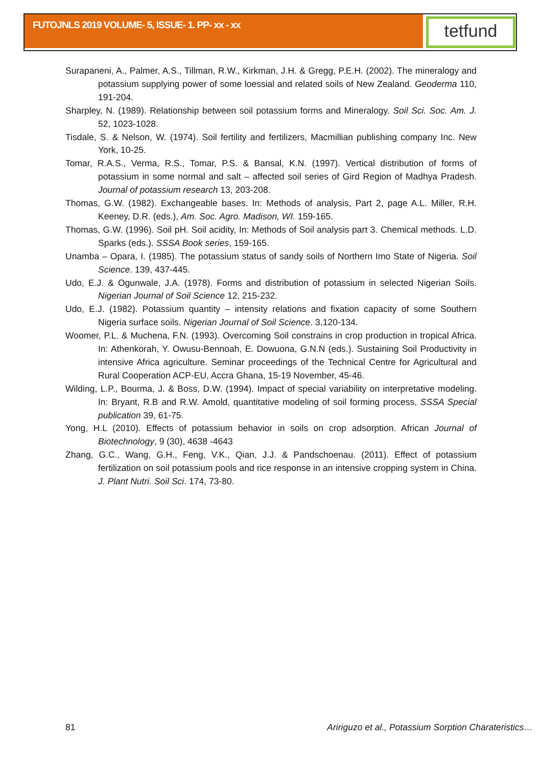FUTOJNLS 2019 VOLUME- 5, ISSUE- 1. PP- xx - xx tetfund
Surapaneni, A., Palmer, A.S., Tillman, R.W., Kirkman, J.H. & Gregg, P.E.H. (2002). The mineralogy and potassium supplying power of some loessial and related soils of New Zealand. Geoderma 110, 191-204.
Sharpley, N. (1989). Relationship between soil potassium forms and Mineralogy. Soil Sci. Soc. Am. J. 52, 1023-1028.
Tisdale, S. & Nelson, W. (1974). Soil fertility and fertilizers, Macmillian publishing company Inc. New York, 10-25.
Tomar, R.A.S., Verma, R.S., Tomar, P.S. & Bansal, K.N. (1997). Vertical distribution of forms of potassium in some normal and salt – affected soil series of Gird Region of Madhya Pradesh. Journal of potassium research 13, 203-208.
Thomas, G.W. (1982). Exchangeable bases. In: Methods of analysis, Part 2, page A.L. Miller, R.H. Keeney, D.R. (eds.), Am. Soc. Agro. Madison, WI. 159-165.
Thomas, G.W. (1996). Soil pH. Soil acidity, In: Methods of Soil analysis part 3. Chemical methods. L.D. Sparks (eds.). SSSA Book series, 159-165.
Unamba – Opara, I. (1985). The potassium status of sandy soils of Northern Imo State of Nigeria. Soil Science. 139, 437-445.
Udo, E.J. & Ogunwale, J.A. (1978). Forms and distribution of potassium in selected Nigerian Soils. Nigerian Journal of Soil Science 12, 215-232.
Udo, E.J. (1982). Potassium quantity – intensity relations and fixation capacity of some Southern Nigeria surface soils. Nigerian Journal of Soil Science. 3,120-134.
Woomer, P.L. & Muchena, F.N. (1993). Overcoming Soil constrains in crop production in tropical Africa. In: Athenkorah, Y. Owusu-Bennoah, E. Dowuona, G.N.N (eds.). Sustaining Soil Productivity in intensive Africa agriculture. Seminar proceedings of the Technical Centre for Agricultural and Rural Cooperation ACP-EU, Accra Ghana, 15-19 November, 45-46.
Wilding, L.P., Bourma, J. & Boss, D.W. (1994). Impact of special variability on interpretative modeling. In: Bryant, R.B and R.W. Amold, quantitative modeling of soil forming process, SSSA Special publication 39, 61-75.
Yong, H.L (2010). Effects of potassium behavior in soils on crop adsorption. African Journal of Biotechnology, 9 (30), 4638 -4643
Zhang, G.C., Wang, G.H., Feng, V.K., Qian, J.J. & Pandschoenau. (2011). Effect of potassium fertilization on soil potassium pools and rice response in an intensive cropping system in China. J. Plant Nutri. Soil Sci. 174, 73-80.
81 Aririguzo et al., Potassium Sorption Charateristics…